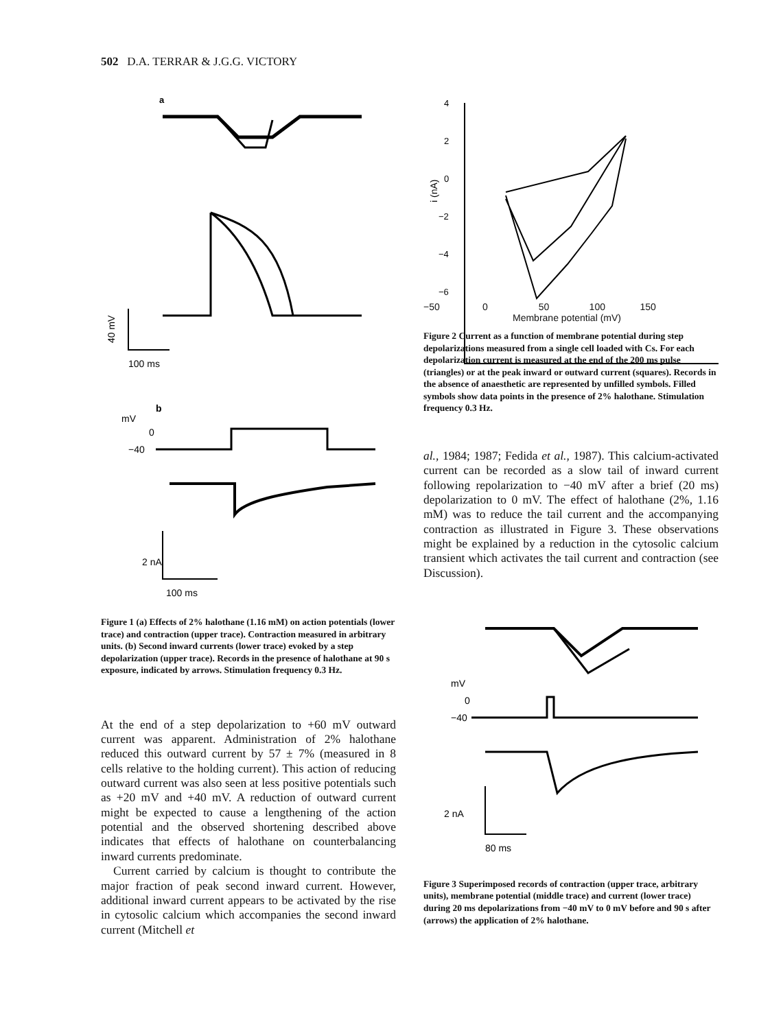502 D.A. TERRAR & J.G.G. VICTORY
a
40 mV
100 ms
b
mV
0
−40
2 nA
100 ms
Figure 1 (a) Effects of 2% halothane (1.16 mM) on action potentials (lower trace) and contraction (upper trace). Contraction measured in arbitrary units. (b) Second inward currents (lower trace) evoked by a step depolarization (upper trace). Records in the presence of halothane at 90 s exposure, indicated by arrows. Stimulation frequency 0.3 Hz.
At the end of a step depolarization to +60 mV outward current was apparent. Administration of 2% halothane reduced this outward current by 57 ± 7% (measured in 8 cells relative to the holding current). This action of reducing outward current was also seen at less positive potentials such as +20 mV and +40 mV. A reduction of outward current might be expected to cause a lengthening of the action potential and the observed shortening described above indicates that effects of halothane on counterbalancing inward currents predominate.
Current carried by calcium is thought to contribute the major fraction of peak second inward current. However, additional inward current appears to be activated by the rise in cytosolic calcium which accompanies the second inward current (Mitchell et
4
2
0
−2
−4
−6
i (nA)
−50 0 50 100 150
Membrane potential (mV)
Figure 2 Current as a function of membrane potential during step depolarizations measured from a single cell loaded with Cs. For each depolarization current is measured at the end of the 200 ms pulse (triangles) or at the peak inward or outward current (squares). Records in the absence of anaesthetic are represented by unfilled symbols. Filled symbols show data points in the presence of 2% halothane. Stimulation frequency 0.3 Hz.
al., 1984; 1987; Fedida et al., 1987). This calcium-activated current can be recorded as a slow tail of inward current following repolarization to −40 mV after a brief (20 ms) depolarization to 0 mV. The effect of halothane (2%, 1.16 mM) was to reduce the tail current and the accompanying contraction as illustrated in Figure 3. These observations might be explained by a reduction in the cytosolic calcium transient which activates the tail current and contraction (see Discussion).
mV
0
−40
2 nA
80 ms
Figure 3 Superimposed records of contraction (upper trace, arbitrary units), membrane potential (middle trace) and current (lower trace) during 20 ms depolarizations from −40 mV to 0 mV before and 90 s after (arrows) the application of 2% halothane.